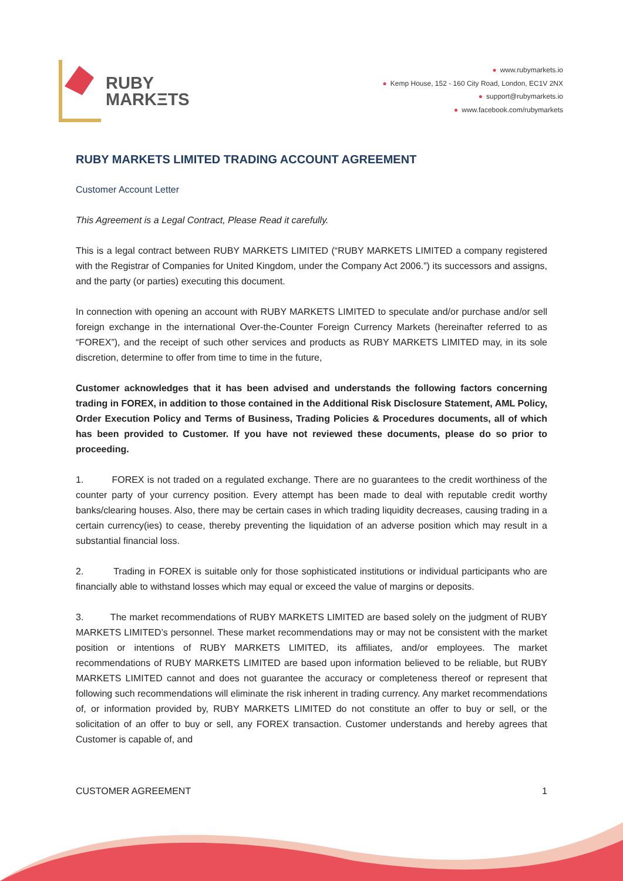RUBY
MARKΞTS
● www.rubymarkets.io
● Kemp House, 152 - 160 City Road, London, EC1V 2NX
● support@rubymarkets.io
● www.facebook.com/rubymarkets
RUBY MARKETS LIMITED TRADING ACCOUNT AGREEMENT
Customer Account Letter
This Agreement is a Legal Contract, Please Read it carefully.
This is a legal contract between RUBY MARKETS LIMITED (“RUBY MARKETS LIMITED a company registered with the Registrar of Companies for United Kingdom, under the Company Act 2006.”) its successors and assigns, and the party (or parties) executing this document.
In connection with opening an account with RUBY MARKETS LIMITED to speculate and/or purchase and/or sell foreign exchange in the international Over-the-Counter Foreign Currency Markets (hereinafter referred to as “FOREX”), and the receipt of such other services and products as RUBY MARKETS LIMITED may, in its sole discretion, determine to offer from time to time in the future,
Customer acknowledges that it has been advised and understands the following factors concerning trading in FOREX, in addition to those contained in the Additional Risk Disclosure Statement, AML Policy, Order Execution Policy and Terms of Business, Trading Policies & Procedures documents, all of which has been provided to Customer. If you have not reviewed these documents, please do so prior to proceeding.
1. FOREX is not traded on a regulated exchange. There are no guarantees to the credit worthiness of the counter party of your currency position. Every attempt has been made to deal with reputable credit worthy banks/clearing houses. Also, there may be certain cases in which trading liquidity decreases, causing trading in a certain currency(ies) to cease, thereby preventing the liquidation of an adverse position which may result in a substantial financial loss.
2. Trading in FOREX is suitable only for those sophisticated institutions or individual participants who are financially able to withstand losses which may equal or exceed the value of margins or deposits.
3. The market recommendations of RUBY MARKETS LIMITED are based solely on the judgment of RUBY MARKETS LIMITED’s personnel. These market recommendations may or may not be consistent with the market position or intentions of RUBY MARKETS LIMITED, its affiliates, and/or employees. The market recommendations of RUBY MARKETS LIMITED are based upon information believed to be reliable, but RUBY MARKETS LIMITED cannot and does not guarantee the accuracy or completeness thereof or represent that following such recommendations will eliminate the risk inherent in trading currency. Any market recommendations of, or information provided by, RUBY MARKETS LIMITED do not constitute an offer to buy or sell, or the solicitation of an offer to buy or sell, any FOREX transaction. Customer understands and hereby agrees that Customer is capable of, and
CUSTOMER AGREEMENT 1